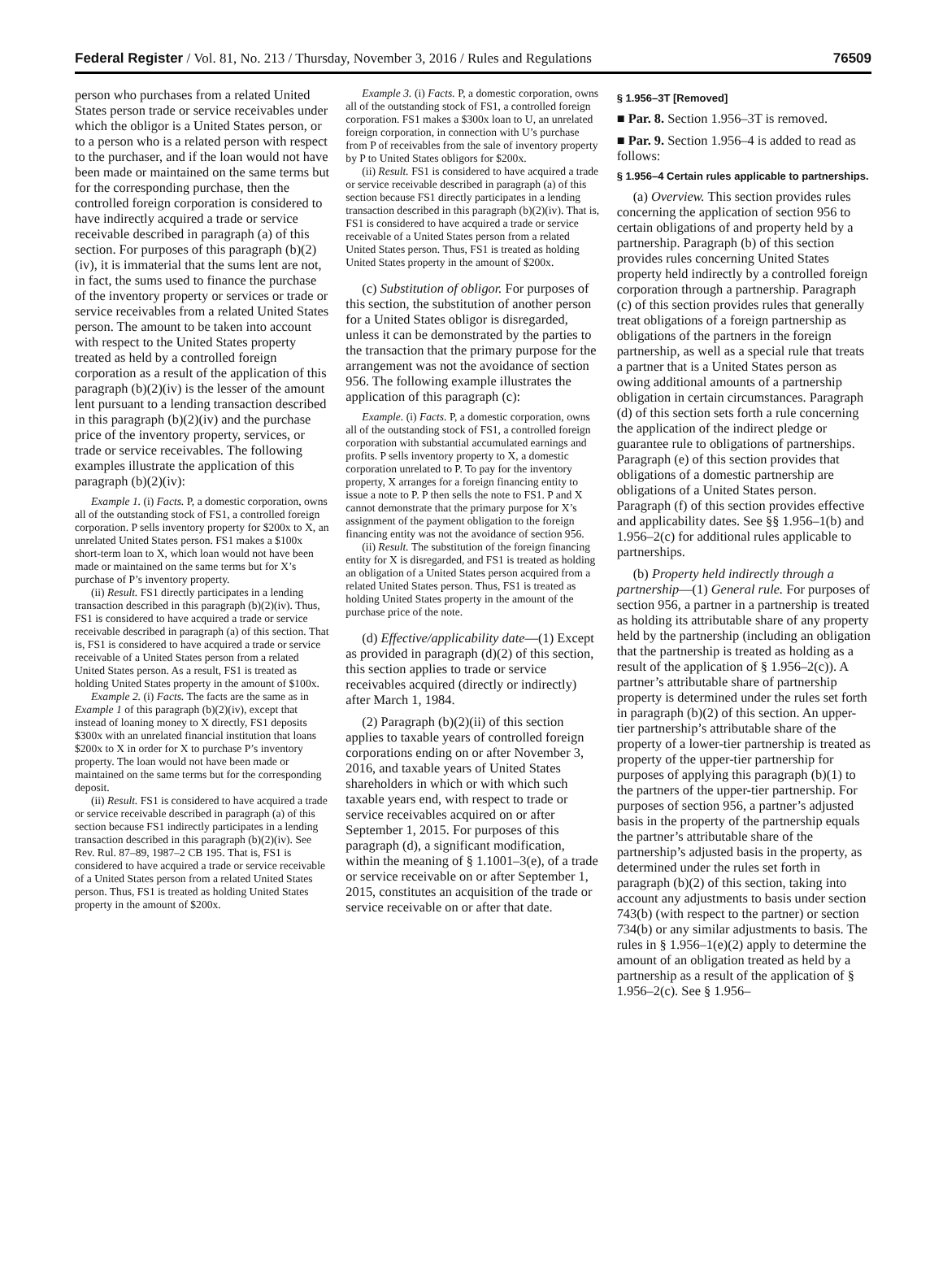Federal Register / Vol. 81, No. 213 / Thursday, November 3, 2016 / Rules and Regulations 76509
person who purchases from a related United States person trade or service receivables under which the obligor is a United States person, or to a person who is a related person with respect to the purchaser, and if the loan would not have been made or maintained on the same terms but for the corresponding purchase, then the controlled foreign corporation is considered to have indirectly acquired a trade or service receivable described in paragraph (a) of this section. For purposes of this paragraph (b)(2)(iv), it is immaterial that the sums lent are not, in fact, the sums used to finance the purchase of the inventory property or services or trade or service receivables from a related United States person. The amount to be taken into account with respect to the United States property treated as held by a controlled foreign corporation as a result of the application of this paragraph (b)(2)(iv) is the lesser of the amount lent pursuant to a lending transaction described in this paragraph (b)(2)(iv) and the purchase price of the inventory property, services, or trade or service receivables. The following examples illustrate the application of this paragraph (b)(2)(iv):
Example 1. (i) Facts. P, a domestic corporation, owns all of the outstanding stock of FS1, a controlled foreign corporation. P sells inventory property for $200x to X, an unrelated United States person. FS1 makes a $100x short-term loan to X, which loan would not have been made or maintained on the same terms but for X’s purchase of P’s inventory property.
(ii) Result. FS1 directly participates in a lending transaction described in this paragraph (b)(2)(iv). Thus, FS1 is considered to have acquired a trade or service receivable described in paragraph (a) of this section. That is, FS1 is considered to have acquired a trade or service receivable of a United States person from a related United States person. As a result, FS1 is treated as holding United States property in the amount of $100x.
Example 2. (i) Facts. The facts are the same as in Example 1 of this paragraph (b)(2)(iv), except that instead of loaning money to X directly, FS1 deposits $300x with an unrelated financial institution that loans $200x to X in order for X to purchase P’s inventory property. The loan would not have been made or maintained on the same terms but for the corresponding deposit.
(ii) Result. FS1 is considered to have acquired a trade or service receivable described in paragraph (a) of this section because FS1 indirectly participates in a lending transaction described in this paragraph (b)(2)(iv). See Rev. Rul. 87–89, 1987–2 CB 195. That is, FS1 is considered to have acquired a trade or service receivable of a United States person from a related United States person. Thus, FS1 is treated as holding United States property in the amount of $200x.
Example 3. (i) Facts. P, a domestic corporation, owns all of the outstanding stock of FS1, a controlled foreign corporation. FS1 makes a $300x loan to U, an unrelated foreign corporation, in connection with U’s purchase from P of receivables from the sale of inventory property by P to United States obligors for $200x.
(ii) Result. FS1 is considered to have acquired a trade or service receivable described in paragraph (a) of this section because FS1 directly participates in a lending transaction described in this paragraph (b)(2)(iv). That is, FS1 is considered to have acquired a trade or service receivable of a United States person from a related United States person. Thus, FS1 is treated as holding United States property in the amount of $200x.
(c) Substitution of obligor. For purposes of this section, the substitution of another person for a United States obligor is disregarded, unless it can be demonstrated by the parties to the transaction that the primary purpose for the arrangement was not the avoidance of section 956. The following example illustrates the application of this paragraph (c):
Example. (i) Facts. P, a domestic corporation, owns all of the outstanding stock of FS1, a controlled foreign corporation with substantial accumulated earnings and profits. P sells inventory property to X, a domestic corporation unrelated to P. To pay for the inventory property, X arranges for a foreign financing entity to issue a note to P. P then sells the note to FS1. P and X cannot demonstrate that the primary purpose for X’s assignment of the payment obligation to the foreign financing entity was not the avoidance of section 956.
(ii) Result. The substitution of the foreign financing entity for X is disregarded, and FS1 is treated as holding an obligation of a United States person acquired from a related United States person. Thus, FS1 is treated as holding United States property in the amount of the purchase price of the note.
(d) Effective/applicability date—(1) Except as provided in paragraph (d)(2) of this section, this section applies to trade or service receivables acquired (directly or indirectly) after March 1, 1984.
(2) Paragraph (b)(2)(ii) of this section applies to taxable years of controlled foreign corporations ending on or after November 3, 2016, and taxable years of United States shareholders in which or with which such taxable years end, with respect to trade or service receivables acquired on or after September 1, 2015. For purposes of this paragraph (d), a significant modification, within the meaning of § 1.1001–3(e), of a trade or service receivable on or after September 1, 2015, constitutes an acquisition of the trade or service receivable on or after that date.
§ 1.956–3T [Removed]
■ Par. 8. Section 1.956–3T is removed.
■ Par. 9. Section 1.956–4 is added to read as follows:
§ 1.956–4 Certain rules applicable to partnerships.
(a) Overview. This section provides rules concerning the application of section 956 to certain obligations of and property held by a partnership. Paragraph (b) of this section provides rules concerning United States property held indirectly by a controlled foreign corporation through a partnership. Paragraph (c) of this section provides rules that generally treat obligations of a foreign partnership as obligations of the partners in the foreign partnership, as well as a special rule that treats a partner that is a United States person as owing additional amounts of a partnership obligation in certain circumstances. Paragraph (d) of this section sets forth a rule concerning the application of the indirect pledge or guarantee rule to obligations of partnerships. Paragraph (e) of this section provides that obligations of a domestic partnership are obligations of a United States person. Paragraph (f) of this section provides effective and applicability dates. See §§ 1.956–1(b) and 1.956–2(c) for additional rules applicable to partnerships.
(b) Property held indirectly through a partnership—(1) General rule. For purposes of section 956, a partner in a partnership is treated as holding its attributable share of any property held by the partnership (including an obligation that the partnership is treated as holding as a result of the application of § 1.956–2(c)). A partner’s attributable share of partnership property is determined under the rules set forth in paragraph (b)(2) of this section. An upper-tier partnership’s attributable share of the property of a lower-tier partnership is treated as property of the upper-tier partnership for purposes of applying this paragraph (b)(1) to the partners of the upper-tier partnership. For purposes of section 956, a partner’s adjusted basis in the property of the partnership equals the partner’s attributable share of the partnership’s adjusted basis in the property, as determined under the rules set forth in paragraph (b)(2) of this section, taking into account any adjustments to basis under section 743(b) (with respect to the partner) or section 734(b) or any similar adjustments to basis. The rules in § 1.956–1(e)(2) apply to determine the amount of an obligation treated as held by a partnership as a result of the application of § 1.956–2(c). See § 1.956–